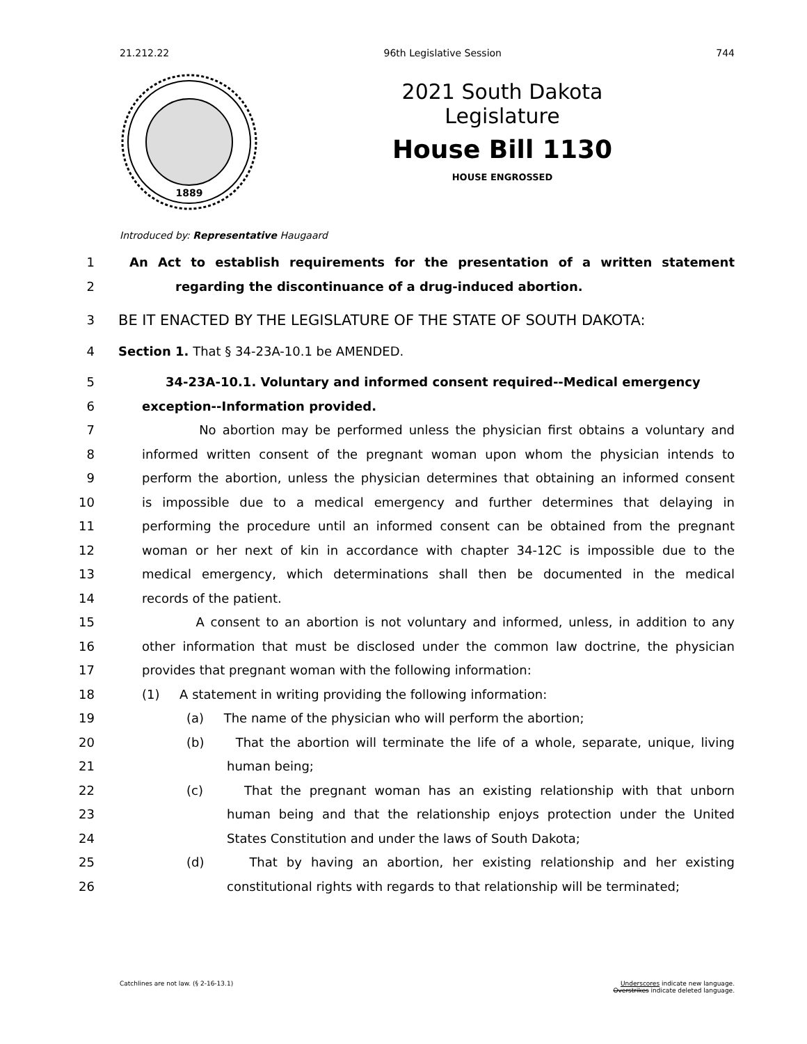21.212.22 96th Legislative Session 744
1889
2021 South Dakota Legislature
House Bill 1130
HOUSE ENGROSSED
Introduced by: Representative Haugaard
1 An Act to establish requirements for the presentation of a written statement
2 regarding the discontinuance of a drug-induced abortion.
3 BE IT ENACTED BY THE LEGISLATURE OF THE STATE OF SOUTH DAKOTA:
4 Section 1. That § 34-23A-10.1 be AMENDED.
5 34-23A-10.1. Voluntary and informed consent required--Medical emergency
6 exception--Information provided.
7 No abortion may be performed unless the physician first obtains a voluntary and
8 informed written consent of the pregnant woman upon whom the physician intends to
9 perform the abortion, unless the physician determines that obtaining an informed consent
10 is impossible due to a medical emergency and further determines that delaying in
11 performing the procedure until an informed consent can be obtained from the pregnant
12 woman or her next of kin in accordance with chapter 34-12C is impossible due to the
13 medical emergency, which determinations shall then be documented in the medical
14 records of the patient.
15 A consent to an abortion is not voluntary and informed, unless, in addition to any
16 other information that must be disclosed under the common law doctrine, the physician
17 provides that pregnant woman with the following information:
18 (1) A statement in writing providing the following information:
19 (a) The name of the physician who will perform the abortion;
20 (b) That the abortion will terminate the life of a whole, separate, unique, living
21 human being;
22 (c) That the pregnant woman has an existing relationship with that unborn
23 human being and that the relationship enjoys protection under the United
24 States Constitution and under the laws of South Dakota;
25 (d) That by having an abortion, her existing relationship and her existing
26 constitutional rights with regards to that relationship will be terminated;
Catchlines are not law. (§ 2-16-13.1) Underscores indicate new language.
Overstrikes indicate deleted language.